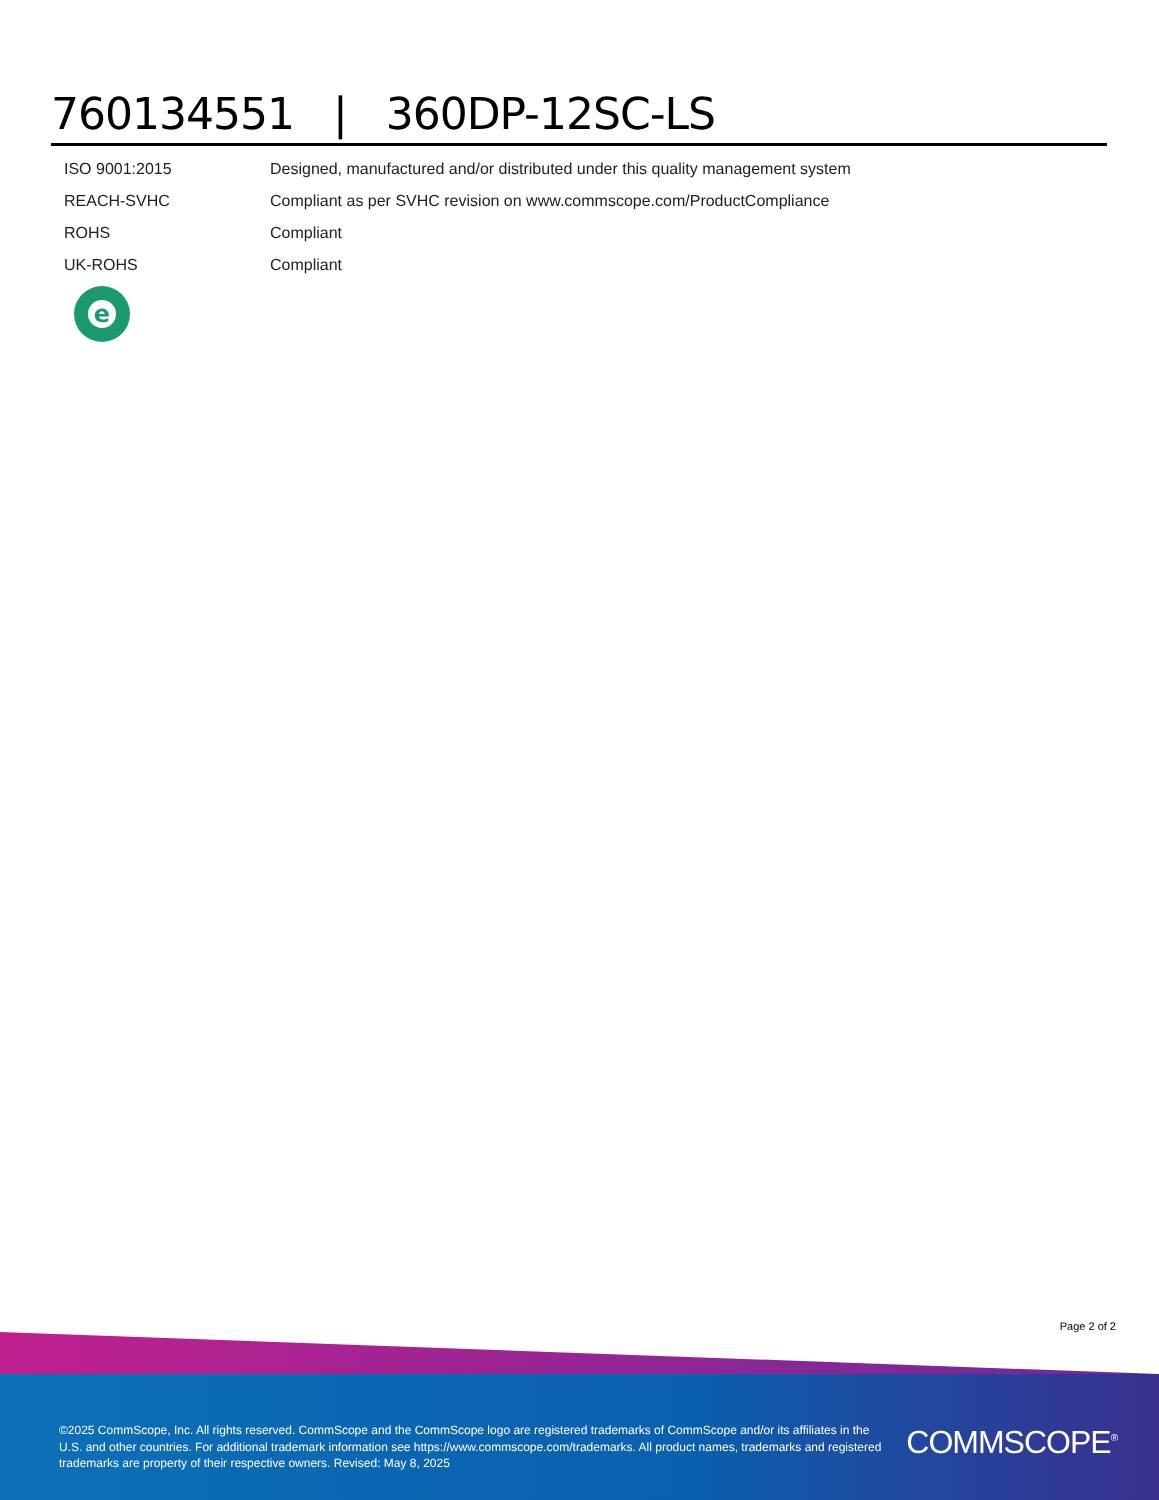760134551 | 360DP-12SC-LS
| ISO 9001:2015 | Designed, manufactured and/or distributed under this quality management system |
| REACH-SVHC | Compliant as per SVHC revision on www.commscope.com/ProductCompliance |
| ROHS | Compliant |
| UK-ROHS | Compliant |
e
Page 2 of 2
©2025 CommScope, Inc. All rights reserved. CommScope and the CommScope logo are registered trademarks of CommScope and/or its affiliates in the U.S. and other countries. For additional trademark information see https://www.commscope.com/trademarks. All product names, trademarks and registered trademarks are property of their respective owners. Revised: May 8, 2025
COMMSCOPE<sup>®</sup>